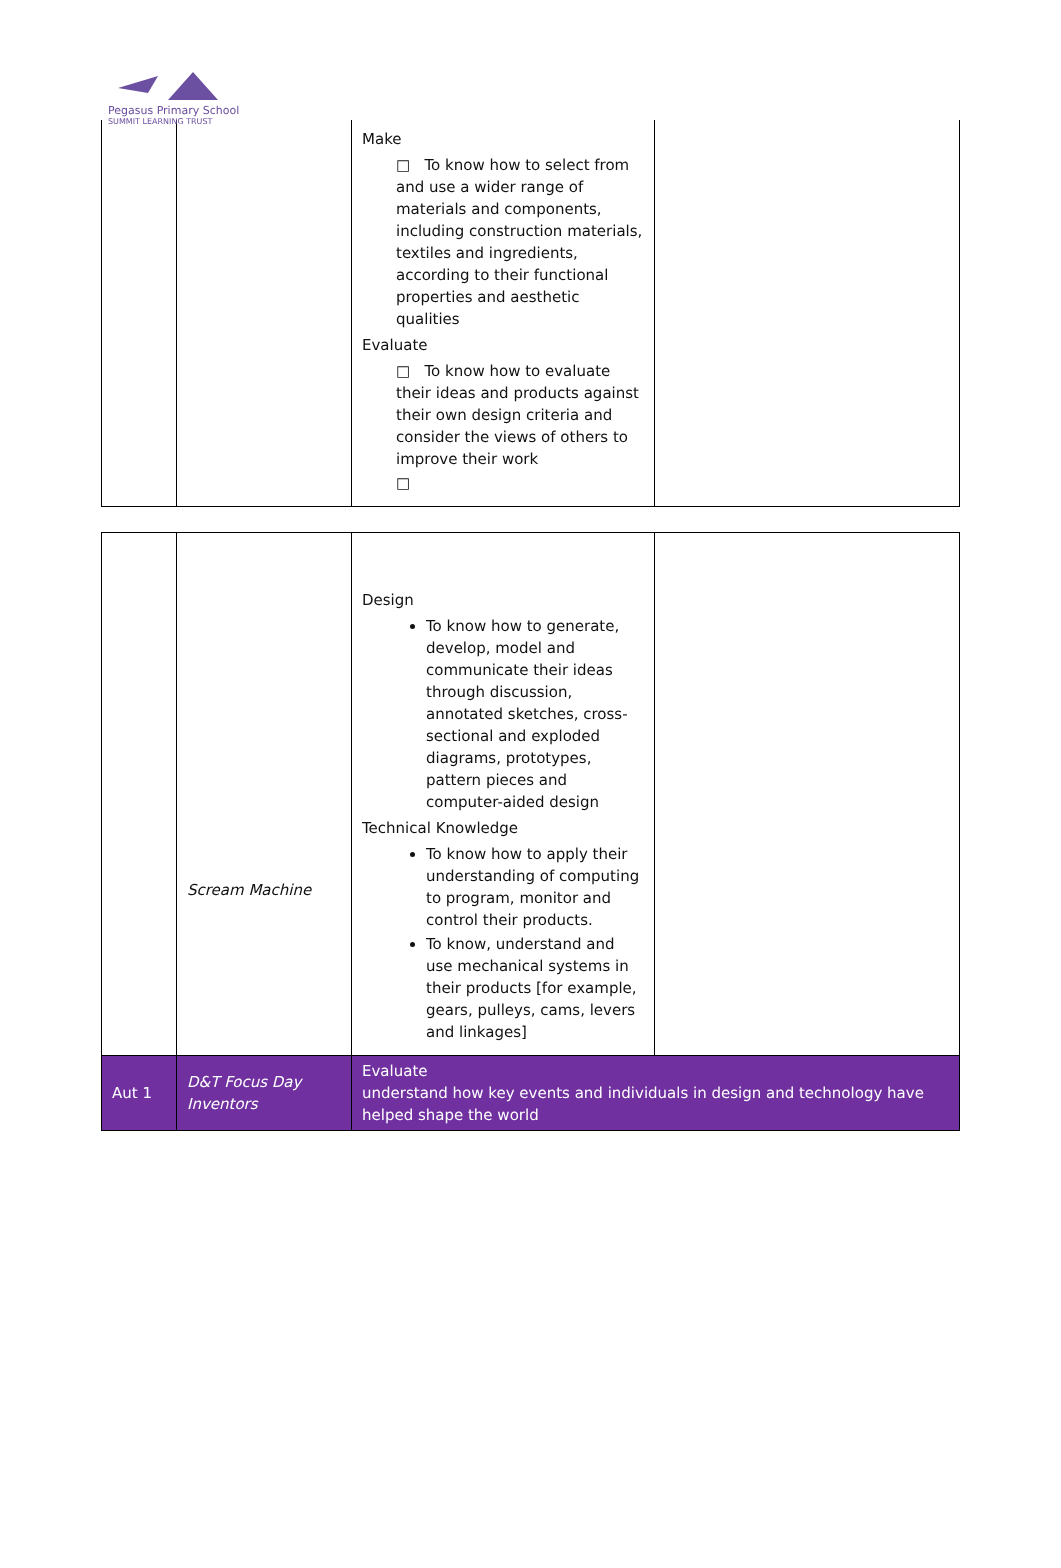Pegasus Primary School
SUMMIT LEARNING TRUST
| | | Make □ To know how to select from and use a wider range of materials and components, including construction materials, textiles and ingredients, according to their functional properties and aesthetic qualities Evaluate □ To know how to evaluate their ideas and products against their own design criteria and consider the views of others to improve their work □ | |
| | Scream Machine | Design To know how to generate, develop, model and communicate their ideas through discussion, annotated sketches, cross-sectional and exploded diagrams, prototypes, pattern pieces and computer-aided design Technical Knowledge To know how to apply their understanding of computing to program, monitor and control their products. To know, understand and use mechanical systems in their products [for example, gears, pulleys, cams, levers and linkages] | |
| Aut 1 | D&T Focus Day Inventors | Evaluate understand how key events and individuals in design and technology have helped shape the world | |